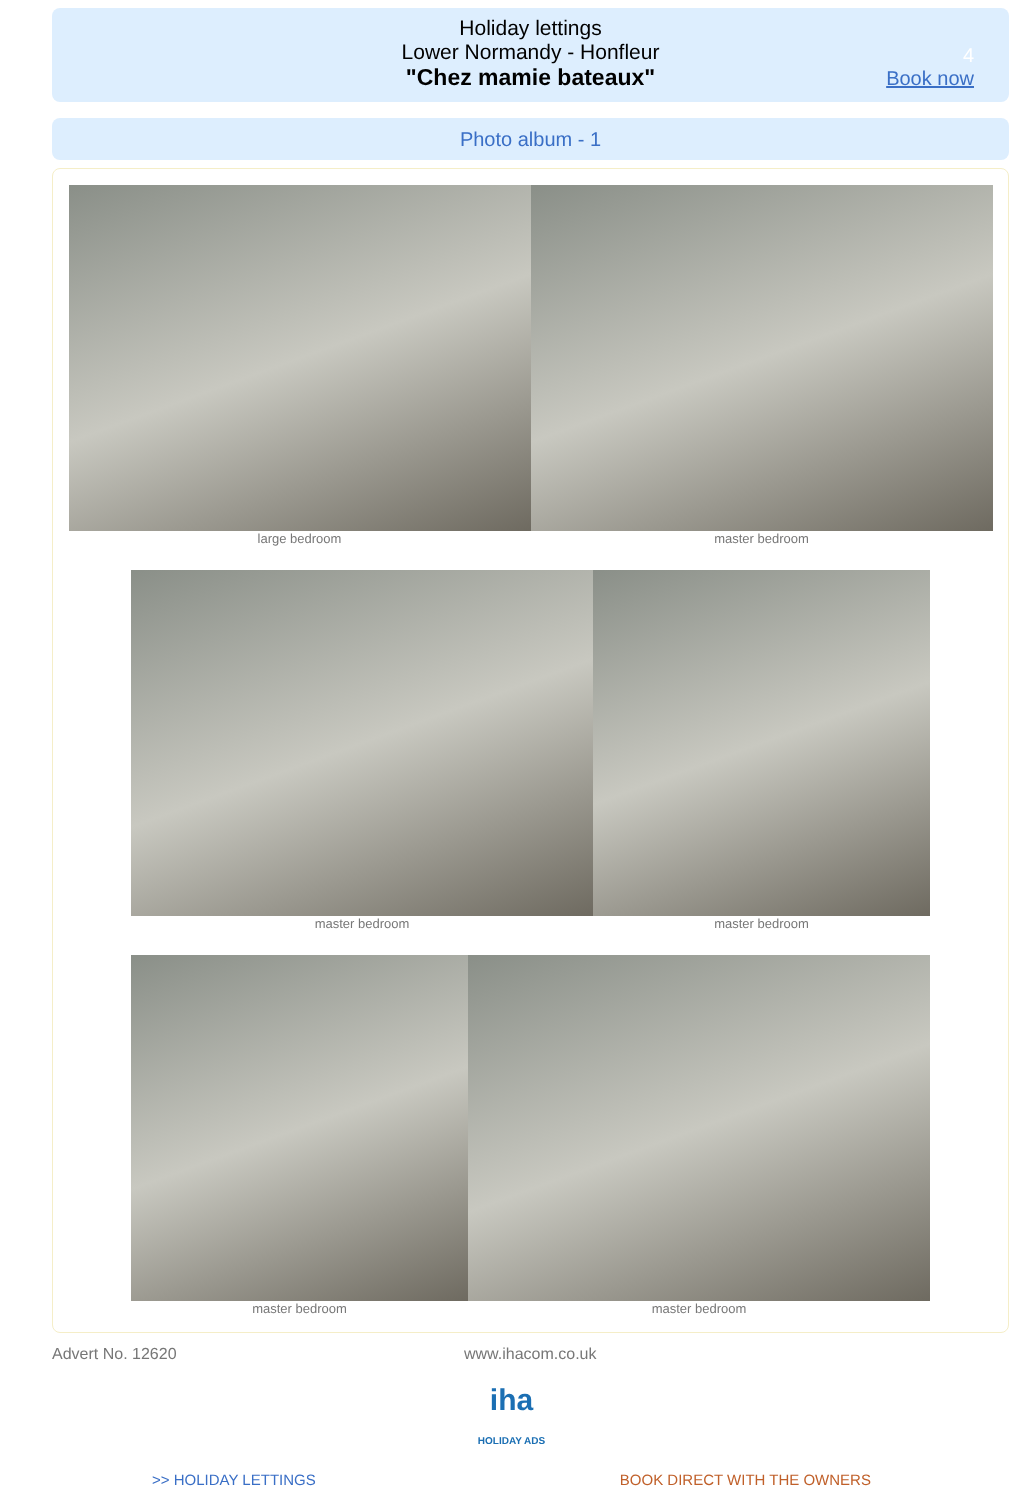Holiday lettings
Lower Normandy - Honfleur
"Chez mamie bateaux"
4
Book now
Photo album - 1
large bedroom master bedroom
master bedroom master bedroom
master bedroom master bedroom
Advert No. 12620 www.ihacom.co.uk
iha
HOLIDAY ADS
>> HOLIDAY LETTINGS BOOK DIRECT WITH THE OWNERS